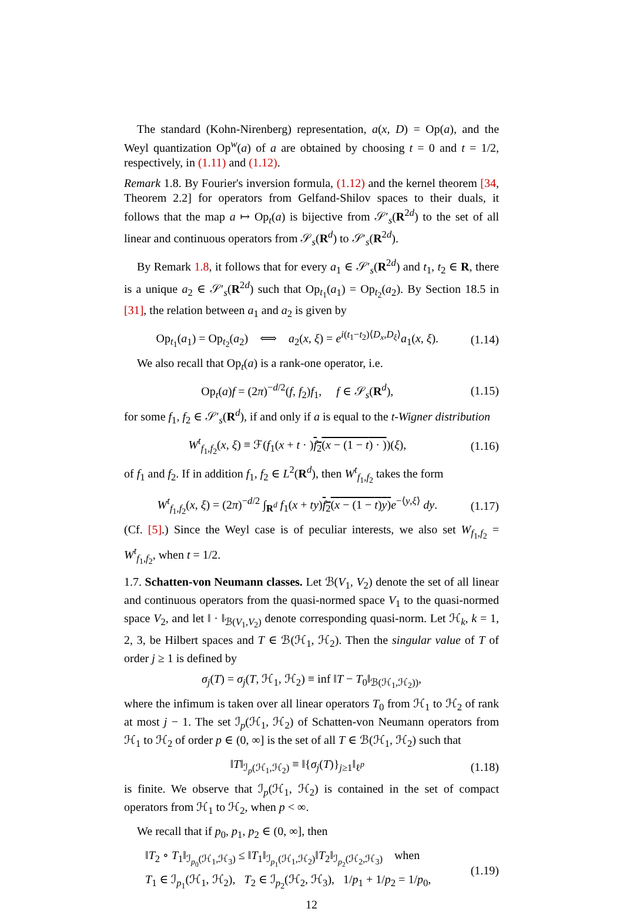The standard (Kohn-Nirenberg) representation, a(x, D) = Op(a), and the Weyl quantization Op<sup>w</sup>(a) of a are obtained by choosing t = 0 and t = 1/2, respectively, in (1.11) and (1.12).
Remark 1.8. By Fourier's inversion formula, (1.12) and the kernel theorem [34, Theorem 2.2] for operators from Gelfand-Shilov spaces to their duals, it follows that the map a ↦ Op<sub>t</sub>(a) is bijective from 𝒮′<sub>s</sub>(R<sup>2d</sup>) to the set of all linear and continuous operators from 𝒮<sub>s</sub>(R<sup>d</sup>) to 𝒮′<sub>s</sub>(R<sup>2d</sup>).
By Remark 1.8, it follows that for every a<sub>1</sub> ∈ 𝒮′<sub>s</sub>(R<sup>2d</sup>) and t<sub>1</sub>, t<sub>2</sub> ∈ R, there is a unique a<sub>2</sub> ∈ 𝒮′<sub>s</sub>(R<sup>2d</sup>) such that Op<sub>t<sub>1</sub></sub>(a<sub>1</sub>) = Op<sub>t<sub>2</sub></sub>(a<sub>2</sub>). By Section 18.5 in [31], the relation between a<sub>1</sub> and a<sub>2</sub> is given by
Op<sub>t<sub>1</sub></sub>(a<sub>1</sub>) = Op<sub>t<sub>2</sub></sub>(a<sub>2</sub>) ⟺ a<sub>2</sub>(x, ξ) = e<sup>i(t<sub>1</sub>−t<sub>2</sub>)⟨D<sub>x</sub>,D<sub>ξ</sub>⟩</sup>a<sub>1</sub>(x, ξ). (1.14)
We also recall that Op<sub>t</sub>(a) is a rank-one operator, i.e.
Op<sub>t</sub>(a)f = (2π)<sup>−d/2</sup>(f, f<sub>2</sub>)f<sub>1</sub>, f ∈ 𝒮<sub>s</sub>(R<sup>d</sup>), (1.15)
for some f<sub>1</sub>, f<sub>2</sub> ∈ 𝒮′<sub>s</sub>(R<sup>d</sup>), if and only if a is equal to the t-Wigner distribution
W<sup>t</sup><sub>f<sub>1</sub>,f<sub>2</sub></sub>(x, ξ) ≡ ℱ(f<sub>1</sub>(x + t · )f<sub>2</sub>(x − (1 − t) · ))(ξ), (1.16)
of f<sub>1</sub> and f<sub>2</sub>. If in addition f<sub>1</sub>, f<sub>2</sub> ∈ L<sup>2</sup>(R<sup>d</sup>), then W<sup>t</sup><sub>f<sub>1</sub>,f<sub>2</sub></sub> takes the form
W<sup>t</sup><sub>f<sub>1</sub>,f<sub>2</sub></sub>(x, ξ) = (2π)<sup>−d/2</sup> ∫<sub>R<sup>d</sup></sub> f<sub>1</sub>(x + ty)f<sub>2</sub>(x − (1 − t)y) e<sup>−⟨y,ξ⟩</sup> dy. (1.17)
(Cf. [5].) Since the Weyl case is of peculiar interests, we also set W<sub>f<sub>1</sub>,f<sub>2</sub></sub> = W<sup>t</sup><sub>f<sub>1</sub>,f<sub>2</sub></sub>, when t = 1/2.
1.7. Schatten-von Neumann classes. Let ℬ(V<sub>1</sub>, V<sub>2</sub>) denote the set of all linear and continuous operators from the quasi-normed space V<sub>1</sub> to the quasi-normed space V<sub>2</sub>, and let ‖ · ‖<sub>ℬ(V<sub>1</sub>,V<sub>2</sub>)</sub> denote corresponding quasi-norm. Let ℋ<sub>k</sub>, k = 1, 2, 3, be Hilbert spaces and T ∈ ℬ(ℋ<sub>1</sub>, ℋ<sub>2</sub>). Then the singular value of T of order j ≥ 1 is defined by
σ<sub>j</sub>(T) = σ<sub>j</sub>(T, ℋ<sub>1</sub>, ℋ<sub>2</sub>) ≡ inf ‖T − T<sub>0</sub>‖<sub>ℬ(ℋ<sub>1</sub>,ℋ<sub>2</sub>))</sub>,
where the infimum is taken over all linear operators T<sub>0</sub> from ℋ<sub>1</sub> to ℋ<sub>2</sub> of rank at most j − 1. The set ℐ<sub>p</sub>(ℋ<sub>1</sub>, ℋ<sub>2</sub>) of Schatten-von Neumann operators from ℋ<sub>1</sub> to ℋ<sub>2</sub> of order p ∈ (0, ∞] is the set of all T ∈ ℬ(ℋ<sub>1</sub>, ℋ<sub>2</sub>) such that
‖T‖<sub>ℐ<sub>p</sub>(ℋ<sub>1</sub>,ℋ<sub>2</sub>)</sub> ≡ ‖{σ<sub>j</sub>(T)}<sub>j≥1</sub>‖<sub>ℓ<sup>p</sup></sub> (1.18)
is finite. We observe that ℐ<sub>p</sub>(ℋ<sub>1</sub>, ℋ<sub>2</sub>) is contained in the set of compact operators from ℋ<sub>1</sub> to ℋ<sub>2</sub>, when p < ∞.
We recall that if p<sub>0</sub>, p<sub>1</sub>, p<sub>2</sub> ∈ (0, ∞], then
‖T<sub>2</sub> ∘ T<sub>1</sub>‖<sub>ℐ<sub>p<sub>0</sub></sub>(ℋ<sub>1</sub>,ℋ<sub>3</sub>)</sub> ≤ ‖T<sub>1</sub>‖<sub>ℐ<sub>p<sub>1</sub></sub>(ℋ<sub>1</sub>,ℋ<sub>2</sub>)</sub>‖T<sub>2</sub>‖<sub>ℐ<sub>p<sub>2</sub></sub>(ℋ<sub>2</sub>,ℋ<sub>3</sub>)</sub> when
T<sub>1</sub> ∈ ℐ<sub>p<sub>1</sub></sub>(ℋ<sub>1</sub>, ℋ<sub>2</sub>), T<sub>2</sub> ∈ ℐ<sub>p<sub>2</sub></sub>(ℋ<sub>2</sub>, ℋ<sub>3</sub>), 1/p<sub>1</sub> + 1/p<sub>2</sub> = 1/p<sub>0</sub>, (1.19)
12